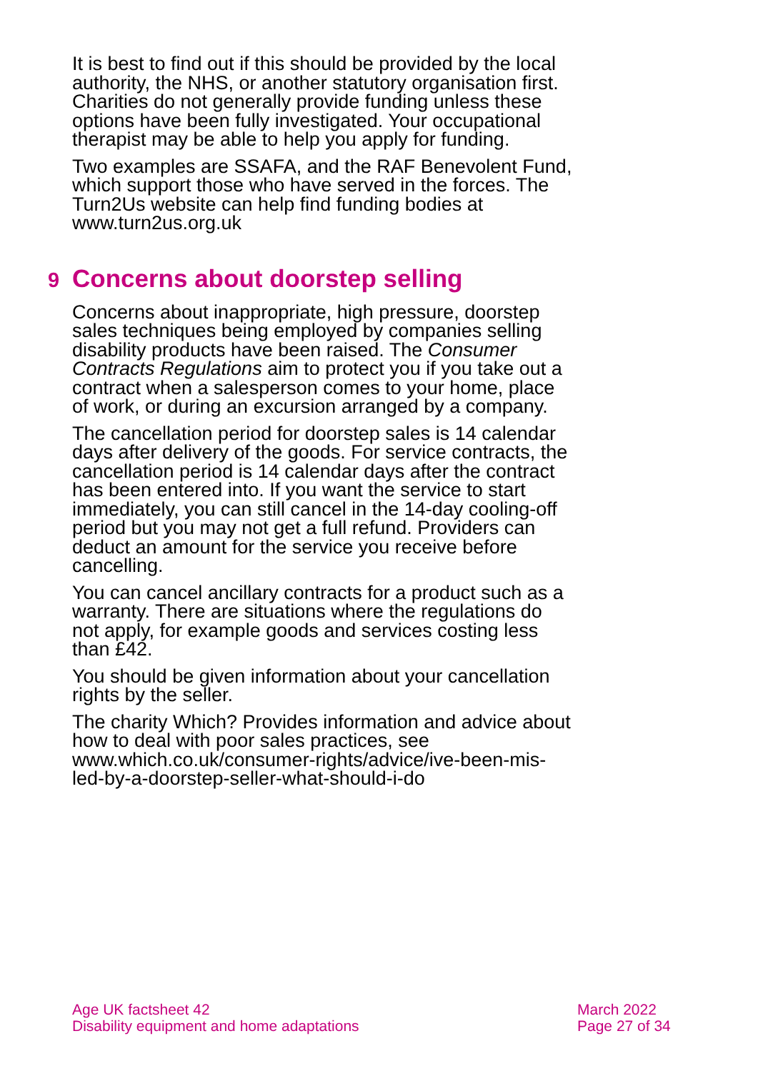It is best to find out if this should be provided by the local authority, the NHS, or another statutory organisation first. Charities do not generally provide funding unless these options have been fully investigated. Your occupational therapist may be able to help you apply for funding.
Two examples are SSAFA, and the RAF Benevolent Fund, which support those who have served in the forces. The Turn2Us website can help find funding bodies at www.turn2us.org.uk
9 Concerns about doorstep selling
Concerns about inappropriate, high pressure, doorstep sales techniques being employed by companies selling disability products have been raised. The Consumer Contracts Regulations aim to protect you if you take out a contract when a salesperson comes to your home, place of work, or during an excursion arranged by a company.
The cancellation period for doorstep sales is 14 calendar days after delivery of the goods. For service contracts, the cancellation period is 14 calendar days after the contract has been entered into. If you want the service to start immediately, you can still cancel in the 14-day cooling-off period but you may not get a full refund. Providers can deduct an amount for the service you receive before cancelling.
You can cancel ancillary contracts for a product such as a warranty. There are situations where the regulations do not apply, for example goods and services costing less than £42.
You should be given information about your cancellation rights by the seller.
The charity Which? Provides information and advice about how to deal with poor sales practices, see www.which.co.uk/consumer-rights/advice/ive-been-mis-led-by-a-doorstep-seller-what-should-i-do
Age UK factsheet 42
Disability equipment and home adaptations
March 2022
Page 27 of 34